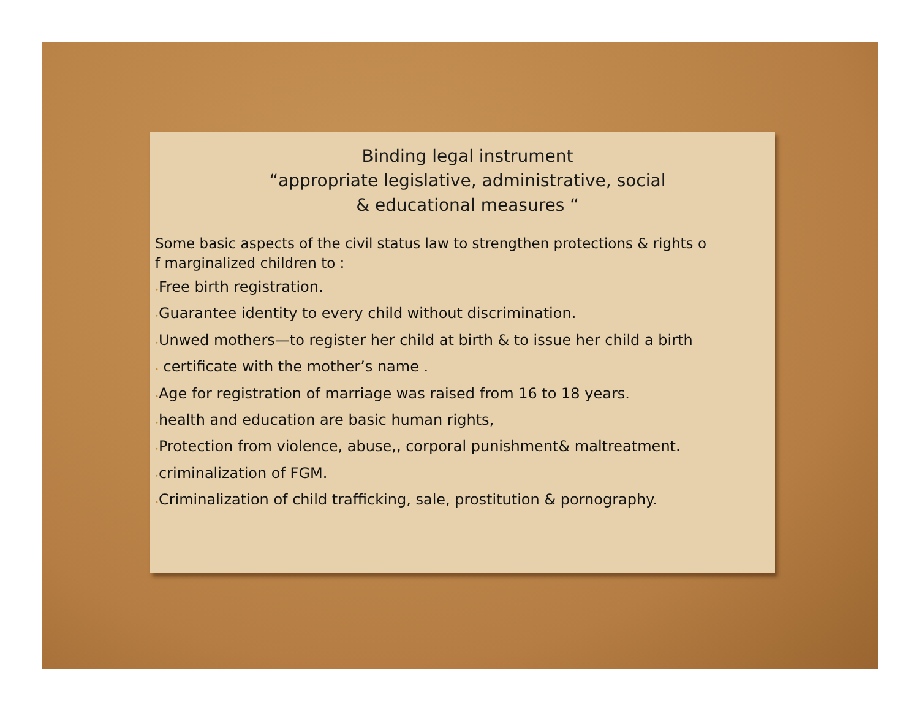Binding legal instrument
“appropriate legislative, administrative, social
& educational measures “
Some basic aspects of the civil status law to strengthen protections & rights o
f marginalized children to :
•Free birth registration.
•Guarantee identity to every child without discrimination.
•Unwed mothers—to register her child at birth & to issue her child a birth
• certificate with the mother’s name .
•Age for registration of marriage was raised from 16 to 18 years.
•health and education are basic human rights,
•Protection from violence, abuse,, corporal punishment& maltreatment.
•criminalization of FGM.
•Criminalization of child trafficking, sale, prostitution & pornography.